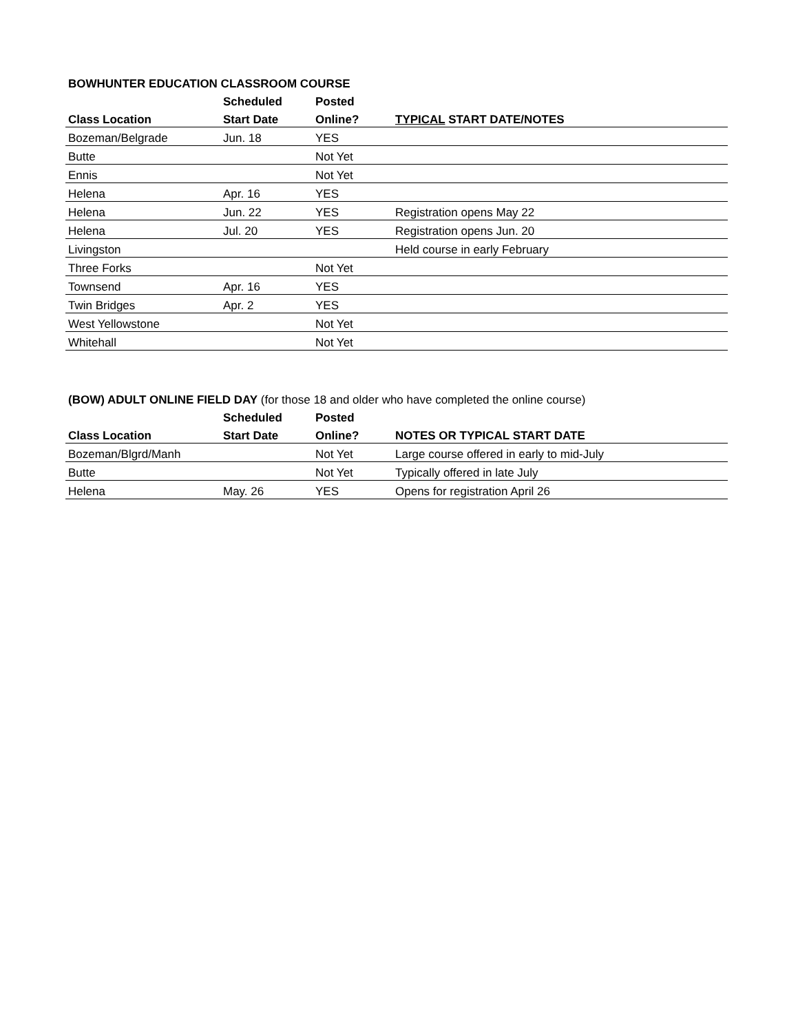| BOWHUNTER EDUCATION CLASSROOM COURSE | | | |
| | Scheduled | Posted | |
| Class Location | Start Date | Online? | TYPICAL START DATE/NOTES |
| Bozeman/Belgrade | Jun. 18 | YES | |
| Butte | | Not Yet | |
| Ennis | | Not Yet | |
| Helena | Apr. 16 | YES | |
| Helena | Jun. 22 | YES | Registration opens May 22 |
| Helena | Jul. 20 | YES | Registration opens Jun. 20 |
| Livingston | | | Held course in early February |
| Three Forks | | Not Yet | |
| Townsend | Apr. 16 | YES | |
| Twin Bridges | Apr. 2 | YES | |
| West Yellowstone | | Not Yet | |
| Whitehall | | Not Yet | |
| (BOW) ADULT ONLINE FIELD DAY (for those 18 and older who have completed the online course) | | | |
| | Scheduled | Posted | |
| Class Location | Start Date | Online? | NOTES OR TYPICAL START DATE |
| Bozeman/Blgrd/Manh | | Not Yet | Large course offered in early to mid-July |
| Butte | | Not Yet | Typically offered in late July |
| Helena | May. 26 | YES | Opens for registration April 26 |